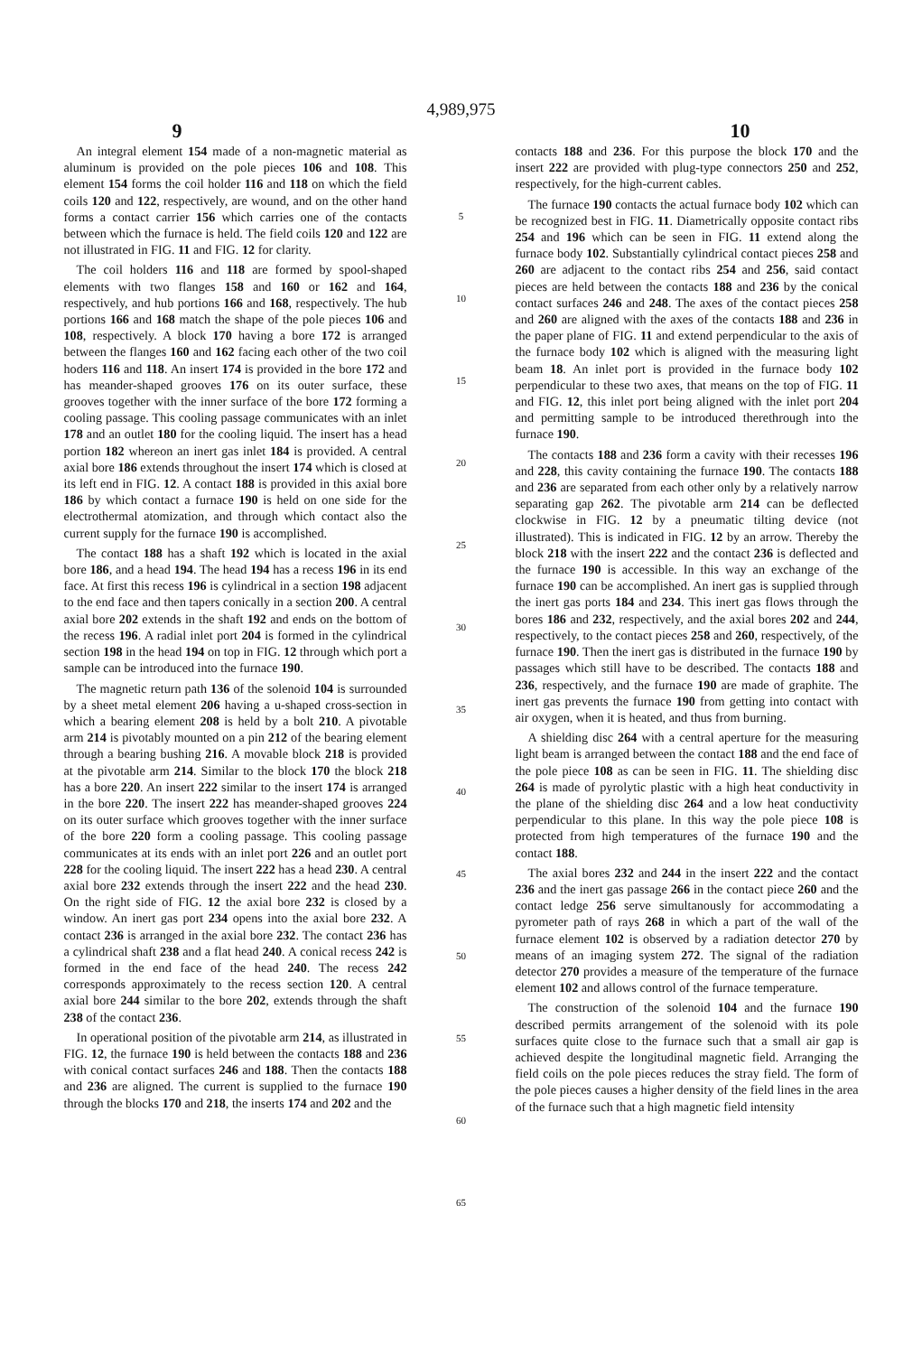4,989,975
9 10
An integral element 154 made of a non-magnetic material as aluminum is provided on the pole pieces 106 and 108. This element 154 forms the coil holder 116 and 118 on which the field coils 120 and 122, respectively, are wound, and on the other hand forms a contact carrier 156 which carries one of the contacts between which the furnace is held. The field coils 120 and 122 are not illustrated in FIG. 11 and FIG. 12 for clarity.
The coil holders 116 and 118 are formed by spool-shaped elements with two flanges 158 and 160 or 162 and 164, respectively, and hub portions 166 and 168, respectively. The hub portions 166 and 168 match the shape of the pole pieces 106 and 108, respectively. A block 170 having a bore 172 is arranged between the flanges 160 and 162 facing each other of the two coil hoders 116 and 118. An insert 174 is provided in the bore 172 and has meander-shaped grooves 176 on its outer surface, these grooves together with the inner surface of the bore 172 forming a cooling passage. This cooling passage communicates with an inlet 178 and an outlet 180 for the cooling liquid. The insert has a head portion 182 whereon an inert gas inlet 184 is provided. A central axial bore 186 extends throughout the insert 174 which is closed at its left end in FIG. 12. A contact 188 is provided in this axial bore 186 by which contact a furnace 190 is held on one side for the electrothermal atomization, and through which contact also the current supply for the furnace 190 is accomplished.
The contact 188 has a shaft 192 which is located in the axial bore 186, and a head 194. The head 194 has a recess 196 in its end face. At first this recess 196 is cylindrical in a section 198 adjacent to the end face and then tapers conically in a section 200. A central axial bore 202 extends in the shaft 192 and ends on the bottom of the recess 196. A radial inlet port 204 is formed in the cylindrical section 198 in the head 194 on top in FIG. 12 through which port a sample can be introduced into the furnace 190.
The magnetic return path 136 of the solenoid 104 is surrounded by a sheet metal element 206 having a u-shaped cross-section in which a bearing element 208 is held by a bolt 210. A pivotable arm 214 is pivotably mounted on a pin 212 of the bearing element through a bearing bushing 216. A movable block 218 is provided at the pivotable arm 214. Similar to the block 170 the block 218 has a bore 220. An insert 222 similar to the insert 174 is arranged in the bore 220. The insert 222 has meander-shaped grooves 224 on its outer surface which grooves together with the inner surface of the bore 220 form a cooling passage. This cooling passage communicates at its ends with an inlet port 226 and an outlet port 228 for the cooling liquid. The insert 222 has a head 230. A central axial bore 232 extends through the insert 222 and the head 230. On the right side of FIG. 12 the axial bore 232 is closed by a window. An inert gas port 234 opens into the axial bore 232. A contact 236 is arranged in the axial bore 232. The contact 236 has a cylindrical shaft 238 and a flat head 240. A conical recess 242 is formed in the end face of the head 240. The recess 242 corresponds approximately to the recess section 120. A central axial bore 244 similar to the bore 202, extends through the shaft 238 of the contact 236.
In operational position of the pivotable arm 214, as illustrated in FIG. 12, the furnace 190 is held between the contacts 188 and 236 with conical contact surfaces 246 and 188. Then the contacts 188 and 236 are aligned. The current is supplied to the furnace 190 through the blocks 170 and 218, the inserts 174 and 202 and the
5
10
15
20
25
30
35
40
45
50
55
60
65
contacts 188 and 236. For this purpose the block 170 and the insert 222 are provided with plug-type connectors 250 and 252, respectively, for the high-current cables.
The furnace 190 contacts the actual furnace body 102 which can be recognized best in FIG. 11. Diametrically opposite contact ribs 254 and 196 which can be seen in FIG. 11 extend along the furnace body 102. Substantially cylindrical contact pieces 258 and 260 are adjacent to the contact ribs 254 and 256, said contact pieces are held between the contacts 188 and 236 by the conical contact surfaces 246 and 248. The axes of the contact pieces 258 and 260 are aligned with the axes of the contacts 188 and 236 in the paper plane of FIG. 11 and extend perpendicular to the axis of the furnace body 102 which is aligned with the measuring light beam 18. An inlet port is provided in the furnace body 102 perpendicular to these two axes, that means on the top of FIG. 11 and FIG. 12, this inlet port being aligned with the inlet port 204 and permitting sample to be introduced therethrough into the furnace 190.
The contacts 188 and 236 form a cavity with their recesses 196 and 228, this cavity containing the furnace 190. The contacts 188 and 236 are separated from each other only by a relatively narrow separating gap 262. The pivotable arm 214 can be deflected clockwise in FIG. 12 by a pneumatic tilting device (not illustrated). This is indicated in FIG. 12 by an arrow. Thereby the block 218 with the insert 222 and the contact 236 is deflected and the furnace 190 is accessible. In this way an exchange of the furnace 190 can be accomplished. An inert gas is supplied through the inert gas ports 184 and 234. This inert gas flows through the bores 186 and 232, respectively, and the axial bores 202 and 244, respectively, to the contact pieces 258 and 260, respectively, of the furnace 190. Then the inert gas is distributed in the furnace 190 by passages which still have to be described. The contacts 188 and 236, respectively, and the furnace 190 are made of graphite. The inert gas prevents the furnace 190 from getting into contact with air oxygen, when it is heated, and thus from burning.
A shielding disc 264 with a central aperture for the measuring light beam is arranged between the contact 188 and the end face of the pole piece 108 as can be seen in FIG. 11. The shielding disc 264 is made of pyrolytic plastic with a high heat conductivity in the plane of the shielding disc 264 and a low heat conductivity perpendicular to this plane. In this way the pole piece 108 is protected from high temperatures of the furnace 190 and the contact 188.
The axial bores 232 and 244 in the insert 222 and the contact 236 and the inert gas passage 266 in the contact piece 260 and the contact ledge 256 serve simultanously for accommodating a pyrometer path of rays 268 in which a part of the wall of the furnace element 102 is observed by a radiation detector 270 by means of an imaging system 272. The signal of the radiation detector 270 provides a measure of the temperature of the furnace element 102 and allows control of the furnace temperature.
The construction of the solenoid 104 and the furnace 190 described permits arrangement of the solenoid with its pole surfaces quite close to the furnace such that a small air gap is achieved despite the longitudinal magnetic field. Arranging the field coils on the pole pieces reduces the stray field. The form of the pole pieces causes a higher density of the field lines in the area of the furnace such that a high magnetic field intensity